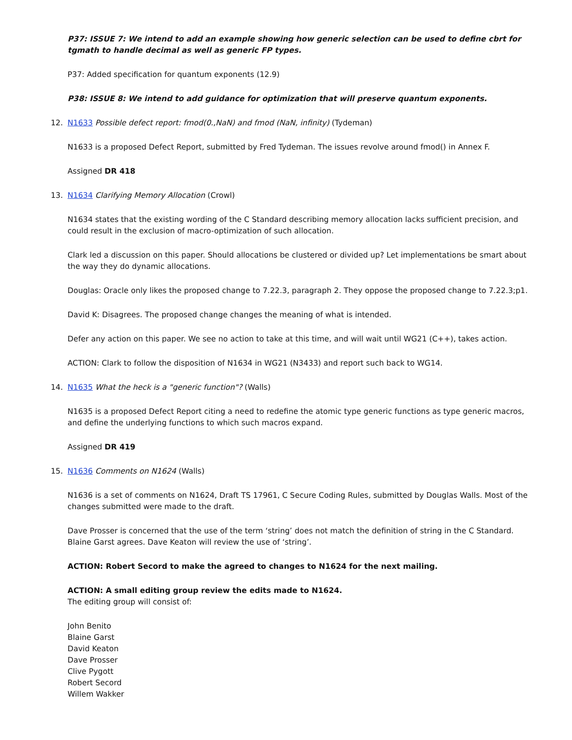P37: ISSUE 7: We intend to add an example showing how generic selection can be used to define cbrt for tgmath to handle decimal as well as generic FP types.
P37: Added specification for quantum exponents (12.9)
P38: ISSUE 8: We intend to add guidance for optimization that will preserve quantum exponents.
12. N1633 Possible defect report: fmod(0.,NaN) and fmod (NaN, infinity) (Tydeman)
N1633 is a proposed Defect Report, submitted by Fred Tydeman. The issues revolve around fmod() in Annex F.
Assigned DR 418
13. N1634 Clarifying Memory Allocation (Crowl)
N1634 states that the existing wording of the C Standard describing memory allocation lacks sufficient precision, and could result in the exclusion of macro-optimization of such allocation.
Clark led a discussion on this paper. Should allocations be clustered or divided up? Let implementations be smart about the way they do dynamic allocations.
Douglas: Oracle only likes the proposed change to 7.22.3, paragraph 2. They oppose the proposed change to 7.22.3;p1.
David K: Disagrees. The proposed change changes the meaning of what is intended.
Defer any action on this paper. We see no action to take at this time, and will wait until WG21 (C++), takes action.
ACTION: Clark to follow the disposition of N1634 in WG21 (N3433) and report such back to WG14.
14. N1635 What the heck is a "generic function"? (Walls)
N1635 is a proposed Defect Report citing a need to redefine the atomic type generic functions as type generic macros, and define the underlying functions to which such macros expand.
Assigned DR 419
15. N1636 Comments on N1624 (Walls)
N1636 is a set of comments on N1624, Draft TS 17961, C Secure Coding Rules, submitted by Douglas Walls. Most of the changes submitted were made to the draft.
Dave Prosser is concerned that the use of the term ‘string’ does not match the definition of string in the C Standard. Blaine Garst agrees. Dave Keaton will review the use of ‘string’.
ACTION: Robert Secord to make the agreed to changes to N1624 for the next mailing.
ACTION: A small editing group review the edits made to N1624.
The editing group will consist of:
John Benito
Blaine Garst
David Keaton
Dave Prosser
Clive Pygott
Robert Secord
Willem Wakker